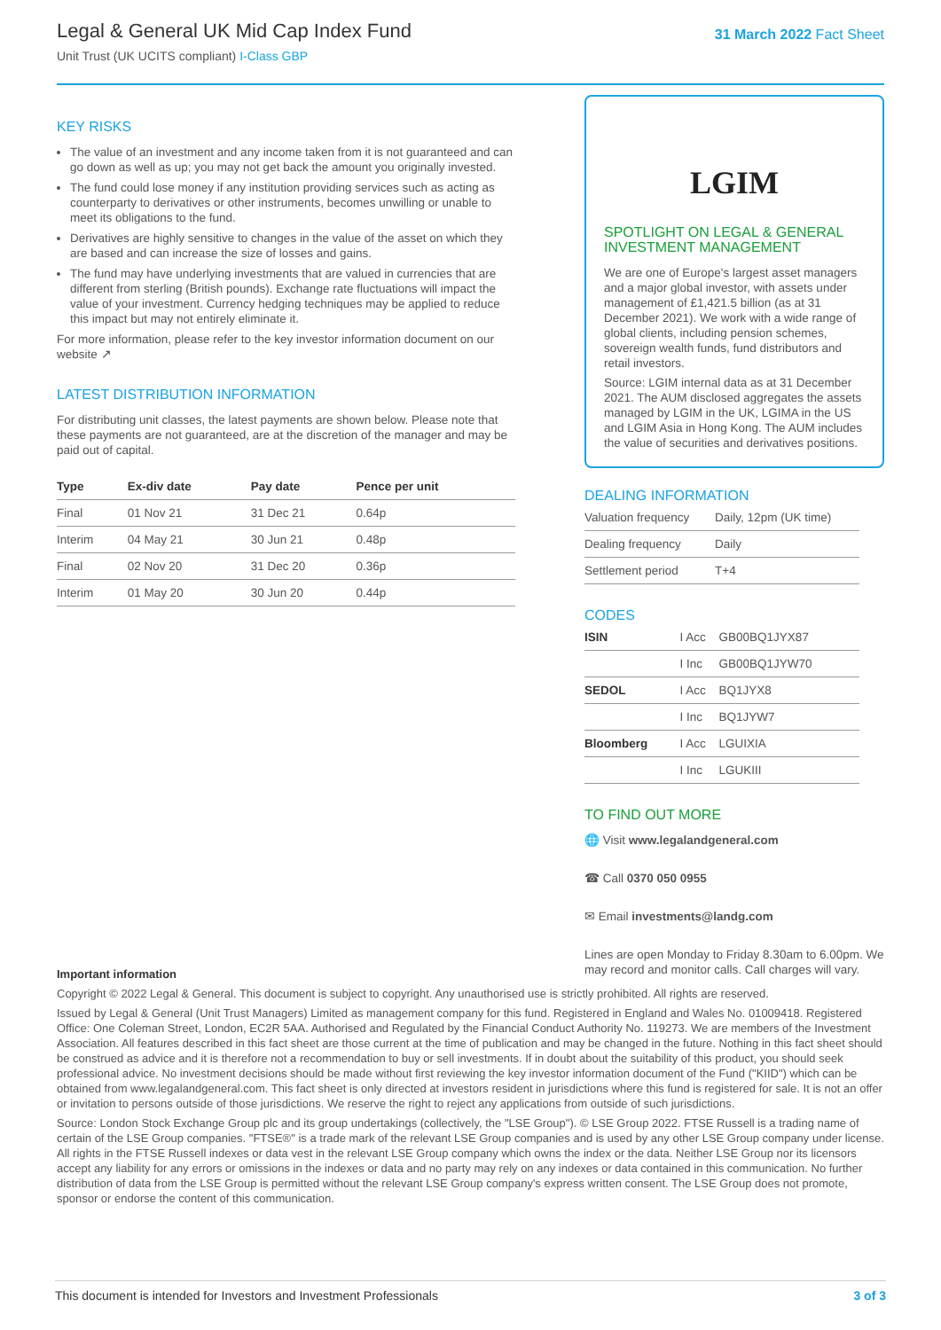Legal & General UK Mid Cap Index Fund
Unit Trust (UK UCITS compliant) I-Class GBP
31 March 2022 Fact Sheet
KEY RISKS
The value of an investment and any income taken from it is not guaranteed and can go down as well as up; you may not get back the amount you originally invested.
The fund could lose money if any institution providing services such as acting as counterparty to derivatives or other instruments, becomes unwilling or unable to meet its obligations to the fund.
Derivatives are highly sensitive to changes in the value of the asset on which they are based and can increase the size of losses and gains.
The fund may have underlying investments that are valued in currencies that are different from sterling (British pounds). Exchange rate fluctuations will impact the value of your investment. Currency hedging techniques may be applied to reduce this impact but may not entirely eliminate it.
For more information, please refer to the key investor information document on our website ↗
LATEST DISTRIBUTION INFORMATION
For distributing unit classes, the latest payments are shown below. Please note that these payments are not guaranteed, are at the discretion of the manager and may be paid out of capital.
| Type | Ex-div date | Pay date | Pence per unit |
| --- | --- | --- | --- |
| Final | 01 Nov 21 | 31 Dec 21 | 0.64p |
| Interim | 04 May 21 | 30 Jun 21 | 0.48p |
| Final | 02 Nov 20 | 31 Dec 20 | 0.36p |
| Interim | 01 May 20 | 30 Jun 20 | 0.44p |
LGIM
SPOTLIGHT ON LEGAL & GENERAL INVESTMENT MANAGEMENT
We are one of Europe's largest asset managers and a major global investor, with assets under management of £1,421.5 billion (as at 31 December 2021). We work with a wide range of global clients, including pension schemes, sovereign wealth funds, fund distributors and retail investors.
Source: LGIM internal data as at 31 December 2021. The AUM disclosed aggregates the assets managed by LGIM in the UK, LGIMA in the US and LGIM Asia in Hong Kong. The AUM includes the value of securities and derivatives positions.
DEALING INFORMATION
| Valuation frequency | Daily, 12pm (UK time) |
| Dealing frequency | Daily |
| Settlement period | T+4 |
CODES
| ISIN | I Acc | GB00BQ1JYX87 |
| | I Inc | GB00BQ1JYW70 |
| SEDOL | I Acc | BQ1JYX8 |
| | I Inc | BQ1JYW7 |
| Bloomberg | I Acc | LGUIXIA |
| | I Inc | LGUKIII |
TO FIND OUT MORE
🌐 Visit www.legalandgeneral.com
☎ Call 0370 050 0955
✉ Email investments@landg.com
Lines are open Monday to Friday 8.30am to 6.00pm. We may record and monitor calls. Call charges will vary.
Important information
Copyright © 2022 Legal & General. This document is subject to copyright. Any unauthorised use is strictly prohibited. All rights are reserved.
Issued by Legal & General (Unit Trust Managers) Limited as management company for this fund. Registered in England and Wales No. 01009418. Registered Office: One Coleman Street, London, EC2R 5AA. Authorised and Regulated by the Financial Conduct Authority No. 119273. We are members of the Investment Association. All features described in this fact sheet are those current at the time of publication and may be changed in the future. Nothing in this fact sheet should be construed as advice and it is therefore not a recommendation to buy or sell investments. If in doubt about the suitability of this product, you should seek professional advice. No investment decisions should be made without first reviewing the key investor information document of the Fund ("KIID") which can be obtained from www.legalandgeneral.com. This fact sheet is only directed at investors resident in jurisdictions where this fund is registered for sale. It is not an offer or invitation to persons outside of those jurisdictions. We reserve the right to reject any applications from outside of such jurisdictions.
Source: London Stock Exchange Group plc and its group undertakings (collectively, the "LSE Group"). © LSE Group 2022. FTSE Russell is a trading name of certain of the LSE Group companies. "FTSE®" is a trade mark of the relevant LSE Group companies and is used by any other LSE Group company under license. All rights in the FTSE Russell indexes or data vest in the relevant LSE Group company which owns the index or the data. Neither LSE Group nor its licensors accept any liability for any errors or omissions in the indexes or data and no party may rely on any indexes or data contained in this communication. No further distribution of data from the LSE Group is permitted without the relevant LSE Group company's express written consent. The LSE Group does not promote, sponsor or endorse the content of this communication.
This document is intended for Investors and Investment Professionals 3 of 3